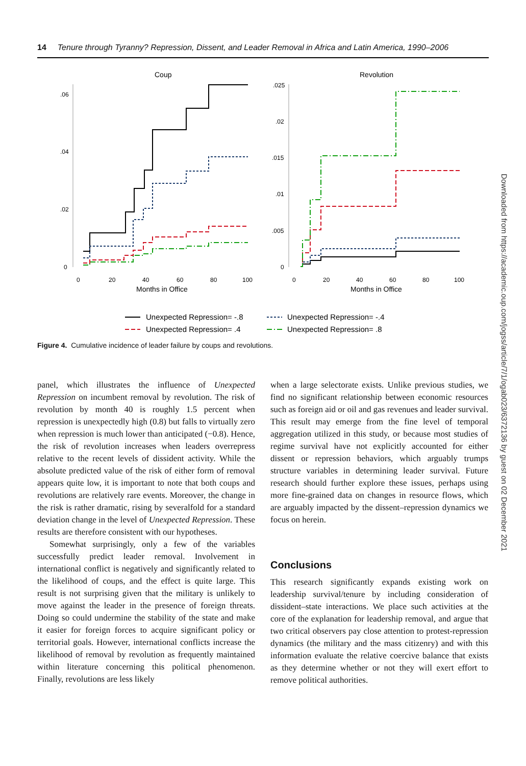14 Tenure through Tyranny? Repression, Dissent, and Leader Removal in Africa and Latin America, 1990–2006
Coup
Revolution
.06
.04
.02
0
.025
.02
.015
.01
.005
0
0
20
40
60
80
100
0
20
40
60
80
100
Months in Office
Months in Office
Unexpected Repression= -.8
Unexpected Repression= -.4
Unexpected Repression= .4
Unexpected Repression= .8
Figure 4. Cumulative incidence of leader failure by coups and revolutions.
panel, which illustrates the influence of Unexpected Repression on incumbent removal by revolution. The risk of revolution by month 40 is roughly 1.5 percent when repression is unexpectedly high (0.8) but falls to virtually zero when repression is much lower than anticipated (−0.8). Hence, the risk of revolution increases when leaders overrepress relative to the recent levels of dissident activity. While the absolute predicted value of the risk of either form of removal appears quite low, it is important to note that both coups and revolutions are relatively rare events. Moreover, the change in the risk is rather dramatic, rising by severalfold for a standard deviation change in the level of Unexpected Repression. These results are therefore consistent with our hypotheses.
Somewhat surprisingly, only a few of the variables successfully predict leader removal. Involvement in international conflict is negatively and significantly related to the likelihood of coups, and the effect is quite large. This result is not surprising given that the military is unlikely to move against the leader in the presence of foreign threats. Doing so could undermine the stability of the state and make it easier for foreign forces to acquire significant policy or territorial goals. However, international conflicts increase the likelihood of removal by revolution as frequently maintained within literature concerning this political phenomenon. Finally, revolutions are less likely
when a large selectorate exists. Unlike previous studies, we find no significant relationship between economic resources such as foreign aid or oil and gas revenues and leader survival. This result may emerge from the fine level of temporal aggregation utilized in this study, or because most studies of regime survival have not explicitly accounted for either dissent or repression behaviors, which arguably trumps structure variables in determining leader survival. Future research should further explore these issues, perhaps using more fine-grained data on changes in resource flows, which are arguably impacted by the dissent–repression dynamics we focus on herein.
Conclusions
This research significantly expands existing work on leadership survival/tenure by including consideration of dissident–state interactions. We place such activities at the core of the explanation for leadership removal, and argue that two critical observers pay close attention to protest-repression dynamics (the military and the mass citizenry) and with this information evaluate the relative coercive balance that exists as they determine whether or not they will exert effort to remove political authorities.
Downloaded from https://academic.oup.com/jogss/article/7/1/ogab023/6372136 by guest on 02 December 2021